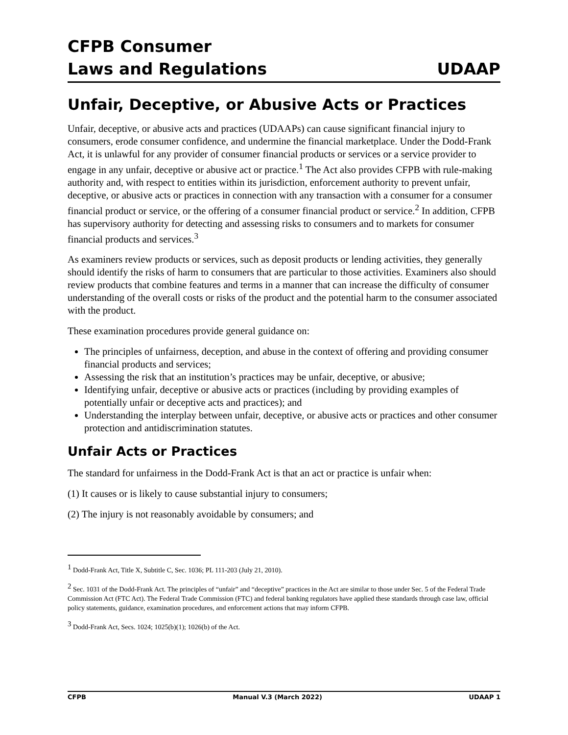CFPB Consumer
Laws and Regulations UDAAP
Unfair, Deceptive, or Abusive Acts or Practices
Unfair, deceptive, or abusive acts and practices (UDAAPs) can cause significant financial injury to consumers, erode consumer confidence, and undermine the financial marketplace. Under the Dodd-Frank Act, it is unlawful for any provider of consumer financial products or services or a service provider to engage in any unfair, deceptive or abusive act or practice.<sup>1</sup> The Act also provides CFPB with rule-making authority and, with respect to entities within its jurisdiction, enforcement authority to prevent unfair, deceptive, or abusive acts or practices in connection with any transaction with a consumer for a consumer financial product or service, or the offering of a consumer financial product or service.<sup>2</sup> In addition, CFPB has supervisory authority for detecting and assessing risks to consumers and to markets for consumer financial products and services.<sup>3</sup>
As examiners review products or services, such as deposit products or lending activities, they generally should identify the risks of harm to consumers that are particular to those activities. Examiners also should review products that combine features and terms in a manner that can increase the difficulty of consumer understanding of the overall costs or risks of the product and the potential harm to the consumer associated with the product.
These examination procedures provide general guidance on:
The principles of unfairness, deception, and abuse in the context of offering and providing consumer financial products and services;
Assessing the risk that an institution’s practices may be unfair, deceptive, or abusive;
Identifying unfair, deceptive or abusive acts or practices (including by providing examples of potentially unfair or deceptive acts and practices); and
Understanding the interplay between unfair, deceptive, or abusive acts or practices and other consumer protection and antidiscrimination statutes.
Unfair Acts or Practices
The standard for unfairness in the Dodd-Frank Act is that an act or practice is unfair when:
(1) It causes or is likely to cause substantial injury to consumers;
(2) The injury is not reasonably avoidable by consumers; and
<sup>1</sup> Dodd-Frank Act, Title X, Subtitle C, Sec. 1036; PL 111-203 (July 21, 2010).
<sup>2</sup> Sec. 1031 of the Dodd-Frank Act. The principles of “unfair” and “deceptive” practices in the Act are similar to those under Sec. 5 of the Federal Trade Commission Act (FTC Act). The Federal Trade Commission (FTC) and federal banking regulators have applied these standards through case law, official policy statements, guidance, examination procedures, and enforcement actions that may inform CFPB.
<sup>3</sup> Dodd-Frank Act, Secs. 1024; 1025(b)(1); 1026(b) of the Act.
CFPB Manual V.3 (March 2022) UDAAP 1